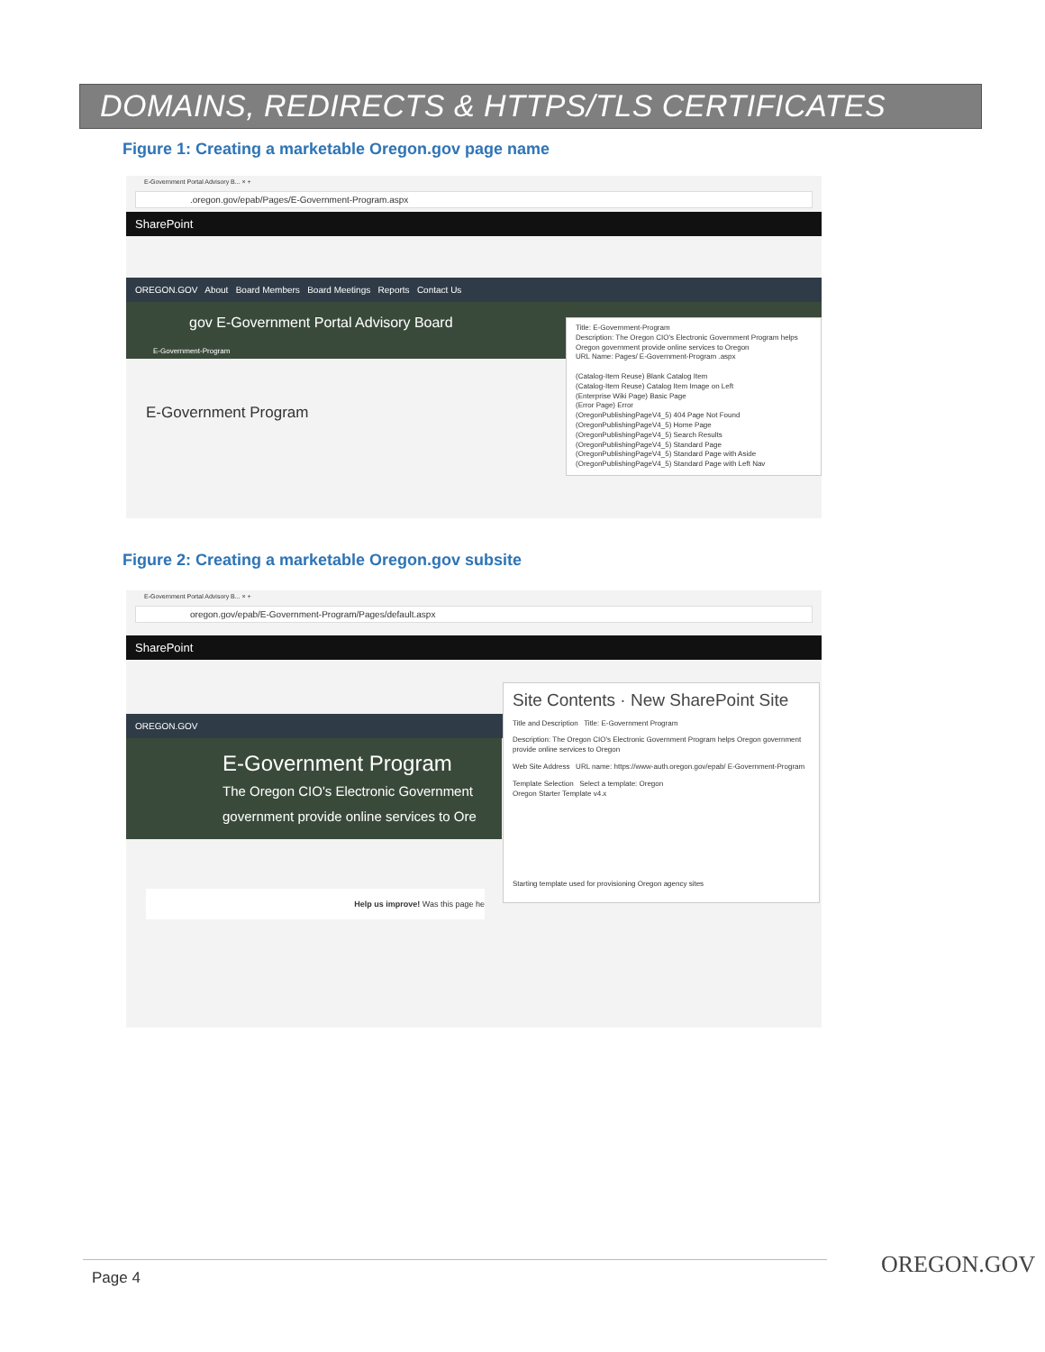DOMAINS, REDIRECTS & HTTPS/TLS CERTIFICATES
Figure 1: Creating a marketable Oregon.gov page name
E-Government Portal Advisory B... × +
.oregon.gov/epab/Pages/E-Government-Program.aspx
SharePoint
OREGON.GOV About Board Members Board Meetings Reports Contact Us
gov E-Government Portal Advisory Board
E-Government-Program
E-Government Program
Title: E-Government-Program
Description: The Oregon CIO's Electronic Government Program helps Oregon government provide online services to Oregon
URL Name: Pages/ E-Government-Program .aspx
(Catalog-Item Reuse) Blank Catalog Item
(Catalog-Item Reuse) Catalog Item Image on Left
(Enterprise Wiki Page) Basic Page
(Error Page) Error
(OregonPublishingPageV4_5) 404 Page Not Found
(OregonPublishingPageV4_5) Home Page
(OregonPublishingPageV4_5) Search Results
(OregonPublishingPageV4_5) Standard Page
(OregonPublishingPageV4_5) Standard Page with Aside
(OregonPublishingPageV4_5) Standard Page with Left Nav
Figure 2: Creating a marketable Oregon.gov subsite
E-Government Portal Advisory B... × +
oregon.gov/epab/E-Government-Program/Pages/default.aspx
SharePoint
OREGON.GOV
E-Government Program
The Oregon CIO's Electronic Government government provide online services to Ore
Help us improve! Was this page he
Site Contents · New SharePoint Site
Title and Description Title: E-Government Program
Description: The Oregon CIO's Electronic Government Program helps Oregon government provide online services to Oregon
Web Site Address URL name: https://www-auth.oregon.gov/epab/ E-Government-Program
Template Selection Select a template: Oregon
Oregon Starter Template v4.x
Starting template used for provisioning Oregon agency sites
Page 4 OREGON.GOV